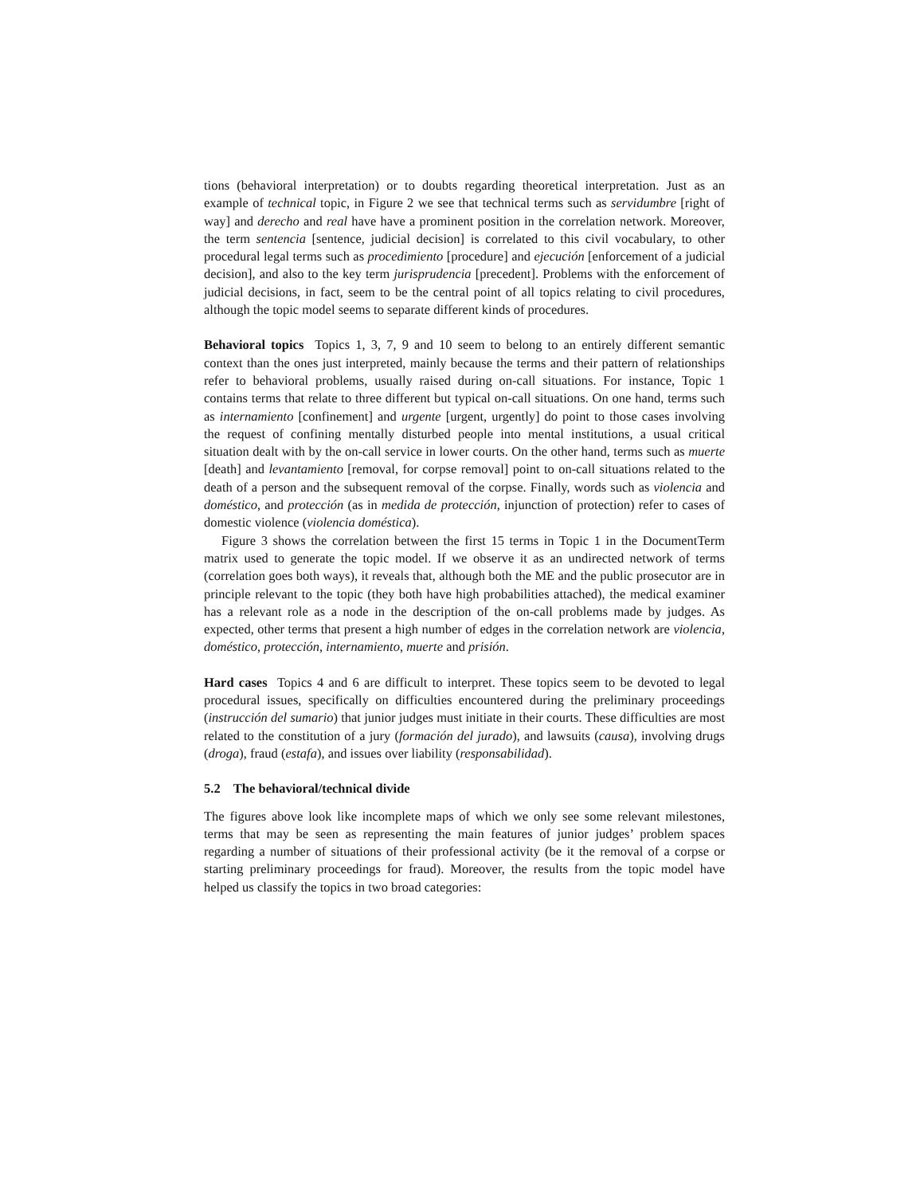tions (behavioral interpretation) or to doubts regarding theoretical interpretation. Just as an example of technical topic, in Figure 2 we see that technical terms such as servidumbre [right of way] and derecho and real have have a prominent position in the correlation network. Moreover, the term sentencia [sentence, judicial decision] is correlated to this civil vocabulary, to other procedural legal terms such as procedimiento [procedure] and ejecución [enforcement of a judicial decision], and also to the key term jurisprudencia [precedent]. Problems with the enforcement of judicial decisions, in fact, seem to be the central point of all topics relating to civil procedures, although the topic model seems to separate different kinds of procedures.
Behavioral topics Topics 1, 3, 7, 9 and 10 seem to belong to an entirely different semantic context than the ones just interpreted, mainly because the terms and their pattern of relationships refer to behavioral problems, usually raised during on-call situations. For instance, Topic 1 contains terms that relate to three different but typical on-call situations. On one hand, terms such as internamiento [confinement] and urgente [urgent, urgently] do point to those cases involving the request of confining mentally disturbed people into mental institutions, a usual critical situation dealt with by the on-call service in lower courts. On the other hand, terms such as muerte [death] and levantamiento [removal, for corpse removal] point to on-call situations related to the death of a person and the subsequent removal of the corpse. Finally, words such as violencia and doméstico, and protección (as in medida de protección, injunction of protection) refer to cases of domestic violence (violencia doméstica).
Figure 3 shows the correlation between the first 15 terms in Topic 1 in the DocumentTerm matrix used to generate the topic model. If we observe it as an undirected network of terms (correlation goes both ways), it reveals that, although both the ME and the public prosecutor are in principle relevant to the topic (they both have high probabilities attached), the medical examiner has a relevant role as a node in the description of the on-call problems made by judges. As expected, other terms that present a high number of edges in the correlation network are violencia, doméstico, protección, internamiento, muerte and prisión.
Hard cases Topics 4 and 6 are difficult to interpret. These topics seem to be devoted to legal procedural issues, specifically on difficulties encountered during the preliminary proceedings (instrucción del sumario) that junior judges must initiate in their courts. These difficulties are most related to the constitution of a jury (formación del jurado), and lawsuits (causa), involving drugs (droga), fraud (estafa), and issues over liability (responsabilidad).
5.2 The behavioral/technical divide
The figures above look like incomplete maps of which we only see some relevant milestones, terms that may be seen as representing the main features of junior judges’ problem spaces regarding a number of situations of their professional activity (be it the removal of a corpse or starting preliminary proceedings for fraud). Moreover, the results from the topic model have helped us classify the topics in two broad categories: